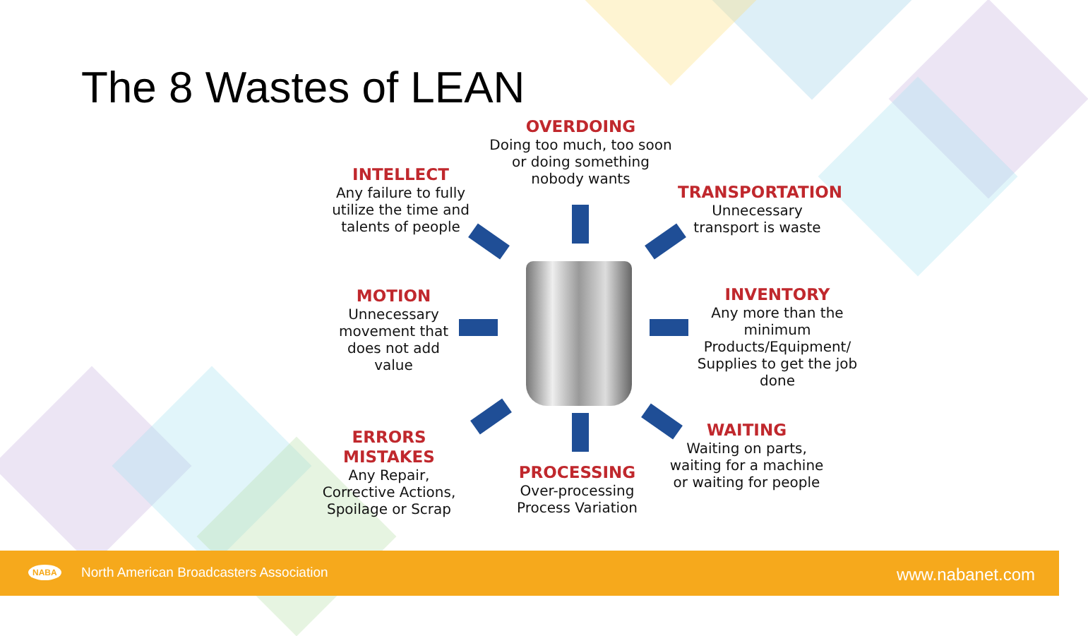The 8 Wastes of LEAN
OVERDOING
Doing too much, too soon or doing something nobody wants
INTELLECT
Any failure to fully utilize the time and talents of people
TRANSPORTATION
Unnecessary transport is waste
MOTION
Unnecessary movement that does not add value
INVENTORY
Any more than the minimum Products/Equipment/ Supplies to get the job done
ERRORS MISTAKES
Any Repair, Corrective Actions, Spoilage or Scrap
WAITING
Waiting on parts, waiting for a machine or waiting for people
PROCESSING
Over-processing Process Variation
NABA North American Broadcasters Association www.nabanet.com